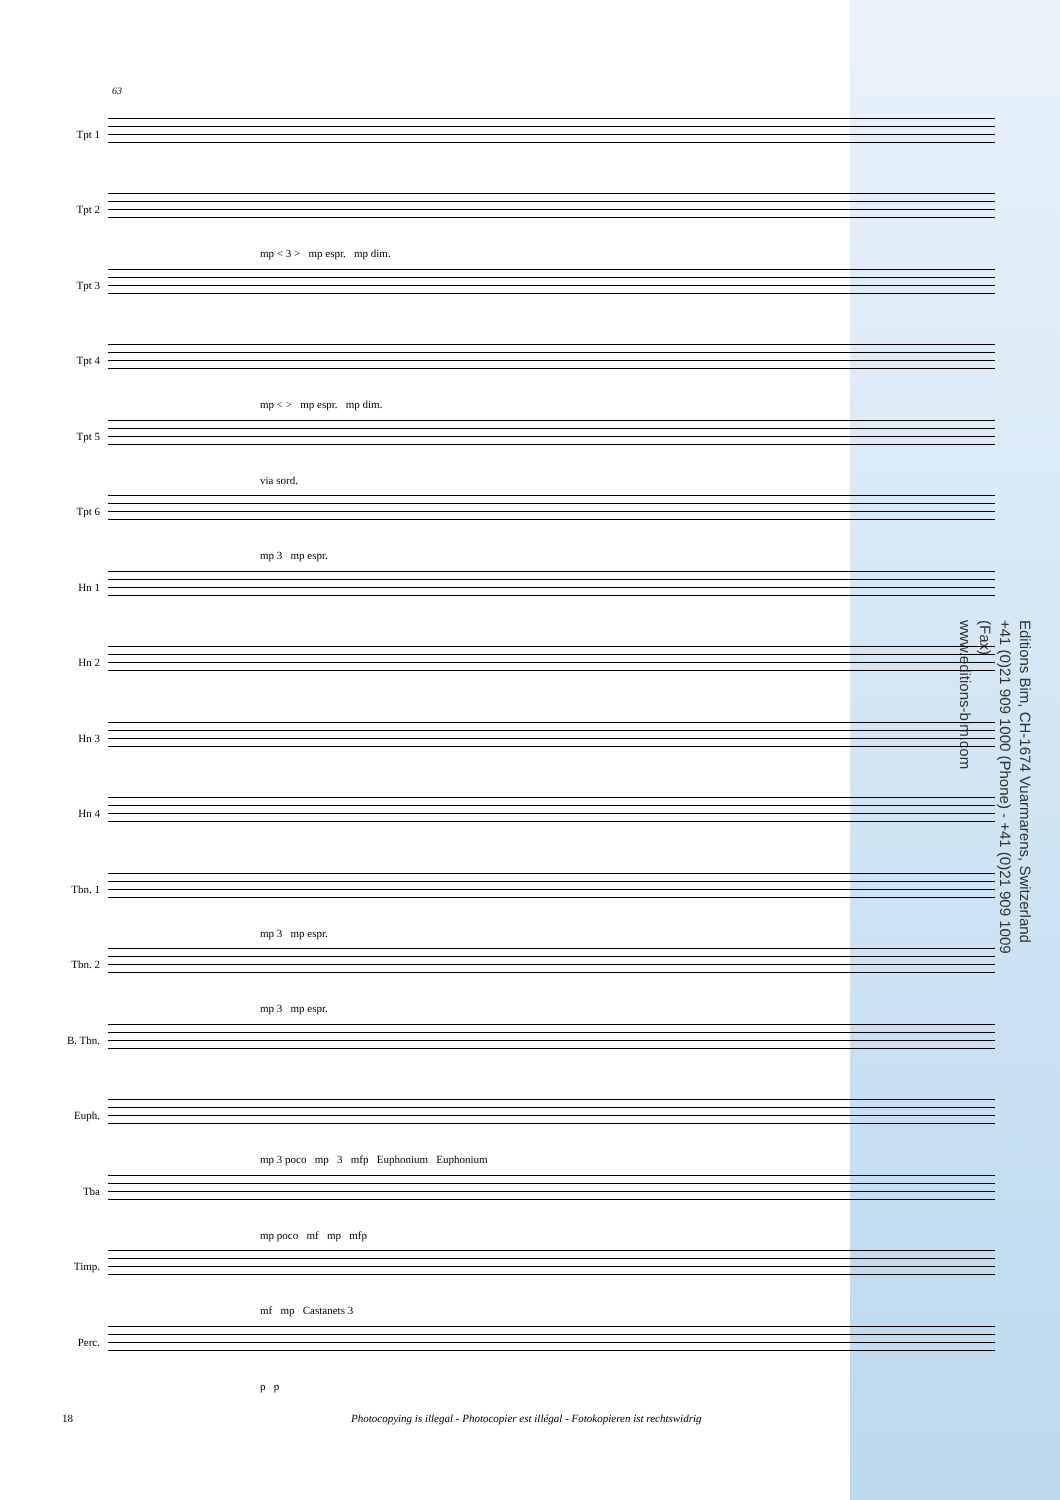Editions Bim, CH-1674 Vuarmarens, Switzerland
+41 (0)21 909 1000 (Phone) - +41 (0)21 909 1009 (Fax)
www.editions-bim.com
63
Tpt 1
Tpt 2
mp < 3 > mp espr. mp dim.
Tpt 3
Tpt 4
mp < > mp espr. mp dim.
Tpt 5
via sord.
Tpt 6
mp 3 mp espr.
Hn 1
Hn 2
Hn 3
Hn 4
Tbn. 1
mp 3 mp espr.
Tbn. 2
mp 3 mp espr.
B. Tbn.
Euph.
mp 3 poco mp 3 mfp Euphonium Euphonium
Tba
mp poco mf mp mfp
Timp.
mf mp Castanets 3
Perc.
p p
18 Photocopying is illegal - Photocopier est illégal - Fotokopieren ist rechtswidrig